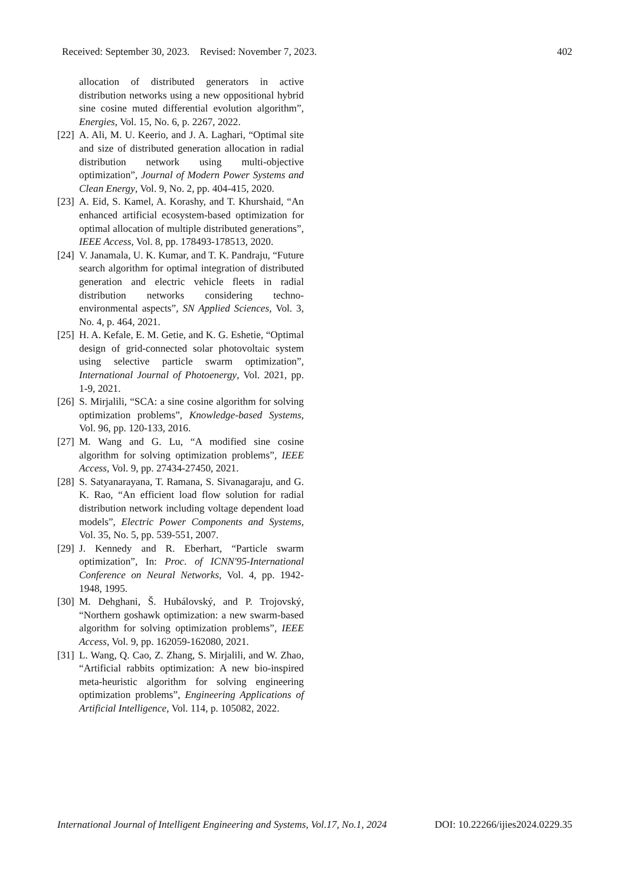Received: September 30, 2023. Revised: November 7, 2023. 402
allocation of distributed generators in active distribution networks using a new oppositional hybrid sine cosine muted differential evolution algorithm”, Energies, Vol. 15, No. 6, p. 2267, 2022.
[22] A. Ali, M. U. Keerio, and J. A. Laghari, “Optimal site and size of distributed generation allocation in radial distribution network using multi-objective optimization”, Journal of Modern Power Systems and Clean Energy, Vol. 9, No. 2, pp. 404-415, 2020.
[23] A. Eid, S. Kamel, A. Korashy, and T. Khurshaid, “An enhanced artificial ecosystem-based optimization for optimal allocation of multiple distributed generations”, IEEE Access, Vol. 8, pp. 178493-178513, 2020.
[24] V. Janamala, U. K. Kumar, and T. K. Pandraju, “Future search algorithm for optimal integration of distributed generation and electric vehicle fleets in radial distribution networks considering techno-environmental aspects”, SN Applied Sciences, Vol. 3, No. 4, p. 464, 2021.
[25] H. A. Kefale, E. M. Getie, and K. G. Eshetie, “Optimal design of grid-connected solar photovoltaic system using selective particle swarm optimization”, International Journal of Photoenergy, Vol. 2021, pp. 1-9, 2021.
[26] S. Mirjalili, “SCA: a sine cosine algorithm for solving optimization problems”, Knowledge-based Systems, Vol. 96, pp. 120-133, 2016.
[27] M. Wang and G. Lu, “A modified sine cosine algorithm for solving optimization problems”, IEEE Access, Vol. 9, pp. 27434-27450, 2021.
[28] S. Satyanarayana, T. Ramana, S. Sivanagaraju, and G. K. Rao, “An efficient load flow solution for radial distribution network including voltage dependent load models”, Electric Power Components and Systems, Vol. 35, No. 5, pp. 539-551, 2007.
[29] J. Kennedy and R. Eberhart, “Particle swarm optimization”, In: Proc. of ICNN'95-International Conference on Neural Networks, Vol. 4, pp. 1942-1948, 1995.
[30] M. Dehghani, Š. Hubálovský, and P. Trojovský, “Northern goshawk optimization: a new swarm-based algorithm for solving optimization problems”, IEEE Access, Vol. 9, pp. 162059-162080, 2021.
[31] L. Wang, Q. Cao, Z. Zhang, S. Mirjalili, and W. Zhao, “Artificial rabbits optimization: A new bio-inspired meta-heuristic algorithm for solving engineering optimization problems”, Engineering Applications of Artificial Intelligence, Vol. 114, p. 105082, 2022.
International Journal of Intelligent Engineering and Systems, Vol.17, No.1, 2024 DOI: 10.22266/ijies2024.0229.35